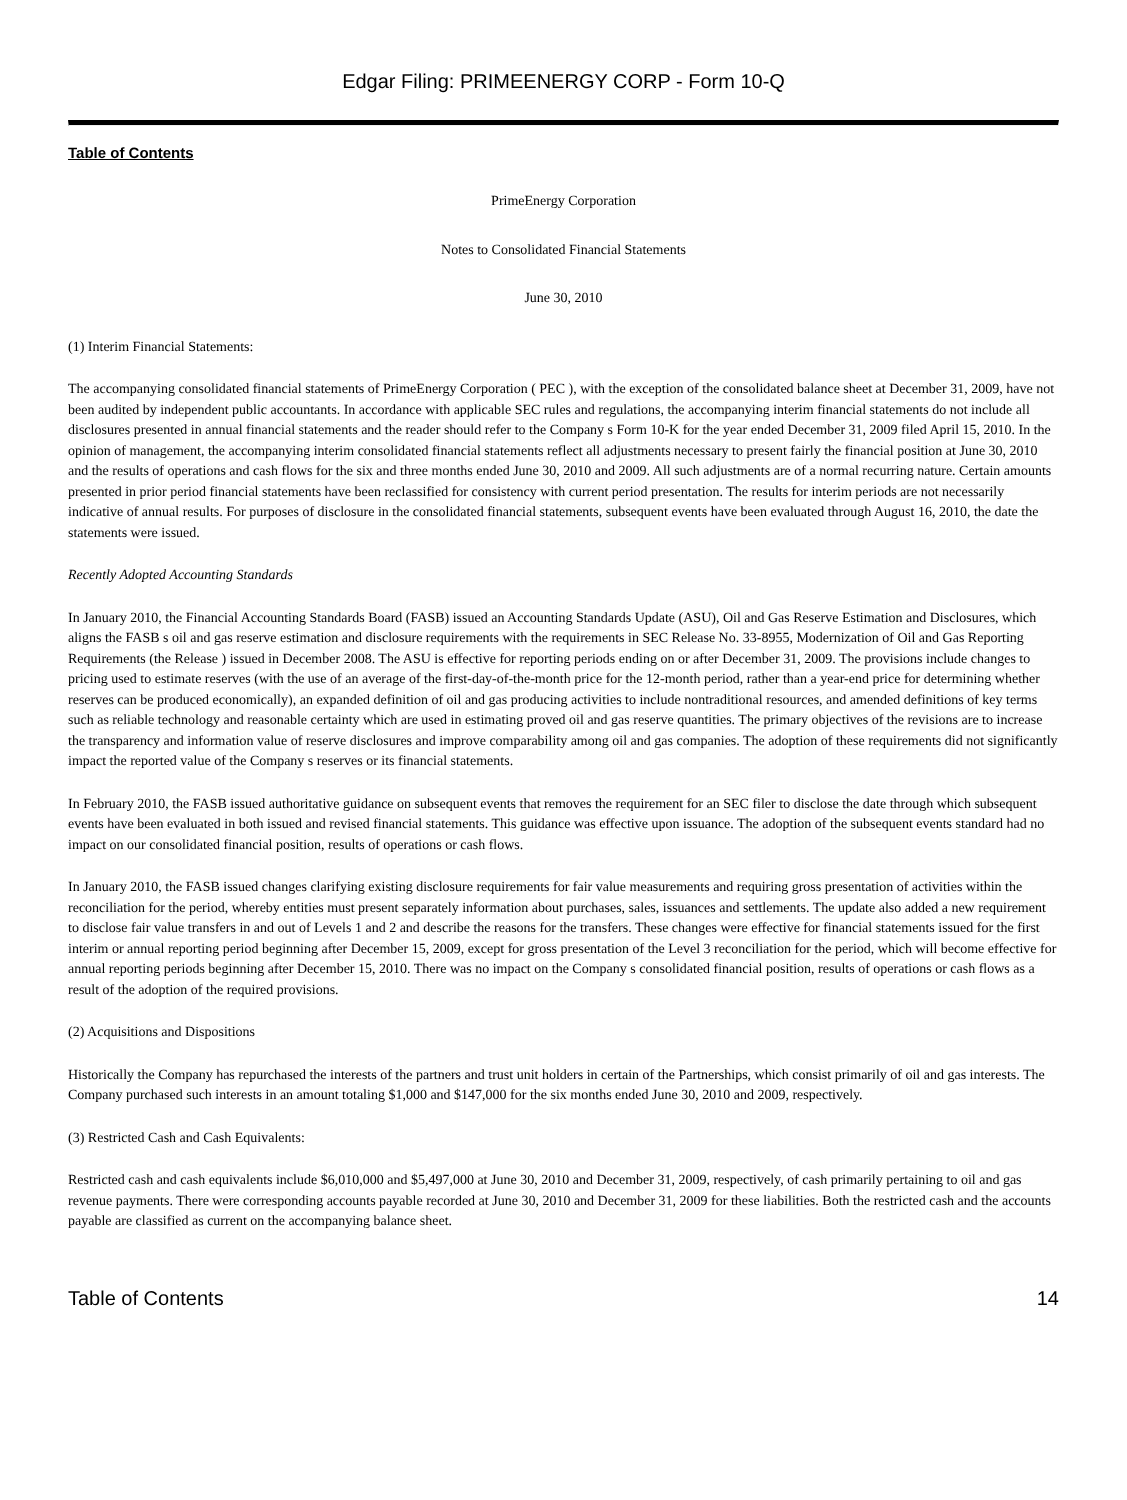Edgar Filing: PRIMEENERGY CORP - Form 10-Q
Table of Contents
PrimeEnergy Corporation
Notes to Consolidated Financial Statements
June 30, 2010
(1) Interim Financial Statements:
The accompanying consolidated financial statements of PrimeEnergy Corporation ( PEC ), with the exception of the consolidated balance sheet at December 31, 2009, have not been audited by independent public accountants. In accordance with applicable SEC rules and regulations, the accompanying interim financial statements do not include all disclosures presented in annual financial statements and the reader should refer to the Company s Form 10-K for the year ended December 31, 2009 filed April 15, 2010. In the opinion of management, the accompanying interim consolidated financial statements reflect all adjustments necessary to present fairly the financial position at June 30, 2010 and the results of operations and cash flows for the six and three months ended June 30, 2010 and 2009. All such adjustments are of a normal recurring nature. Certain amounts presented in prior period financial statements have been reclassified for consistency with current period presentation. The results for interim periods are not necessarily indicative of annual results. For purposes of disclosure in the consolidated financial statements, subsequent events have been evaluated through August 16, 2010, the date the statements were issued.
Recently Adopted Accounting Standards
In January 2010, the Financial Accounting Standards Board (FASB) issued an Accounting Standards Update (ASU), Oil and Gas Reserve Estimation and Disclosures, which aligns the FASB s oil and gas reserve estimation and disclosure requirements with the requirements in SEC Release No. 33-8955, Modernization of Oil and Gas Reporting Requirements (the Release ) issued in December 2008. The ASU is effective for reporting periods ending on or after December 31, 2009. The provisions include changes to pricing used to estimate reserves (with the use of an average of the first-day-of-the-month price for the 12-month period, rather than a year-end price for determining whether reserves can be produced economically), an expanded definition of oil and gas producing activities to include nontraditional resources, and amended definitions of key terms such as reliable technology and reasonable certainty which are used in estimating proved oil and gas reserve quantities. The primary objectives of the revisions are to increase the transparency and information value of reserve disclosures and improve comparability among oil and gas companies. The adoption of these requirements did not significantly impact the reported value of the Company s reserves or its financial statements.
In February 2010, the FASB issued authoritative guidance on subsequent events that removes the requirement for an SEC filer to disclose the date through which subsequent events have been evaluated in both issued and revised financial statements. This guidance was effective upon issuance. The adoption of the subsequent events standard had no impact on our consolidated financial position, results of operations or cash flows.
In January 2010, the FASB issued changes clarifying existing disclosure requirements for fair value measurements and requiring gross presentation of activities within the reconciliation for the period, whereby entities must present separately information about purchases, sales, issuances and settlements. The update also added a new requirement to disclose fair value transfers in and out of Levels 1 and 2 and describe the reasons for the transfers. These changes were effective for financial statements issued for the first interim or annual reporting period beginning after December 15, 2009, except for gross presentation of the Level 3 reconciliation for the period, which will become effective for annual reporting periods beginning after December 15, 2010. There was no impact on the Company s consolidated financial position, results of operations or cash flows as a result of the adoption of the required provisions.
(2) Acquisitions and Dispositions
Historically the Company has repurchased the interests of the partners and trust unit holders in certain of the Partnerships, which consist primarily of oil and gas interests. The Company purchased such interests in an amount totaling $1,000 and $147,000 for the six months ended June 30, 2010 and 2009, respectively.
(3) Restricted Cash and Cash Equivalents:
Restricted cash and cash equivalents include $6,010,000 and $5,497,000 at June 30, 2010 and December 31, 2009, respectively, of cash primarily pertaining to oil and gas revenue payments. There were corresponding accounts payable recorded at June 30, 2010 and December 31, 2009 for these liabilities. Both the restricted cash and the accounts payable are classified as current on the accompanying balance sheet.
Table of Contents 14